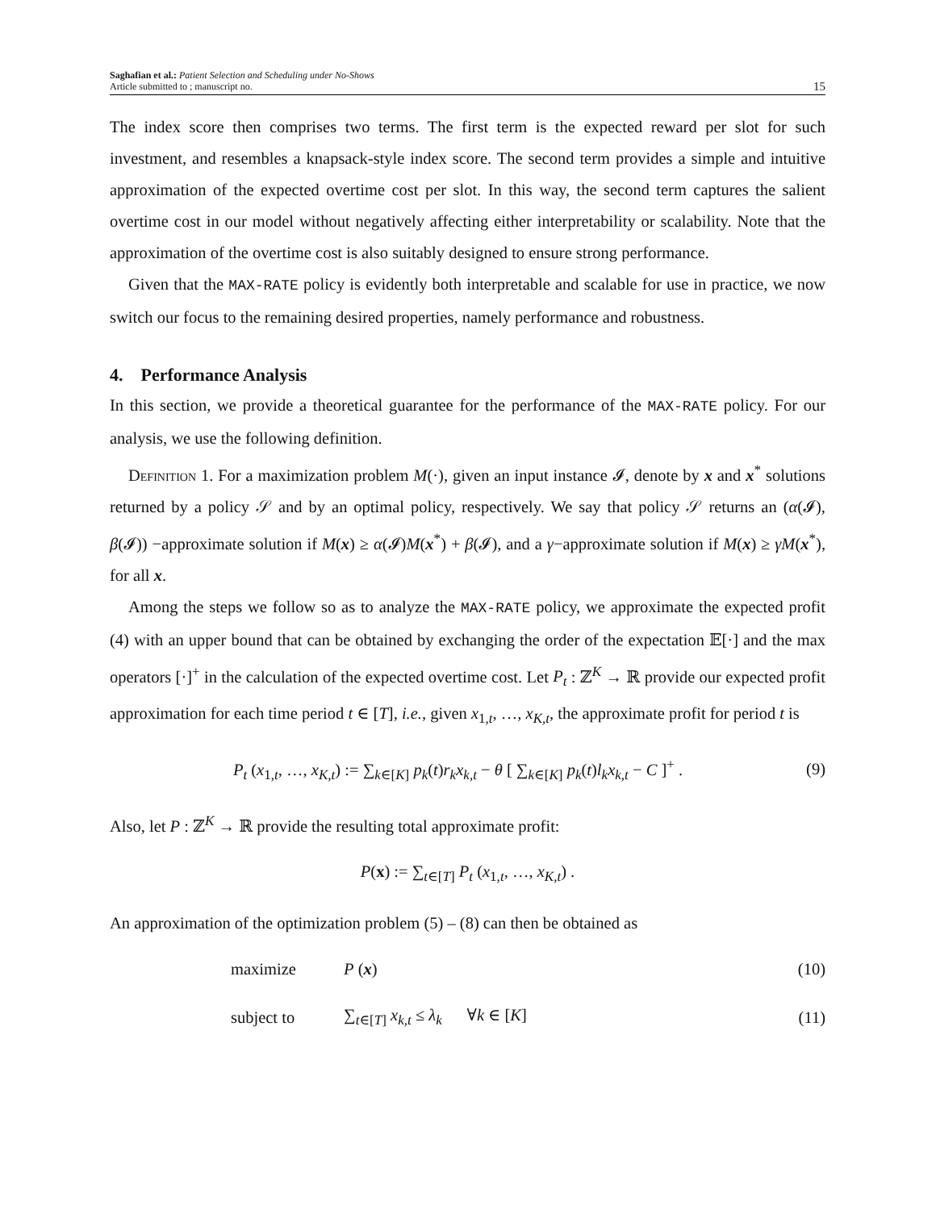Saghafian et al.: Patient Selection and Scheduling under No-Shows
Article submitted to ; manuscript no.
15
The index score then comprises two terms. The first term is the expected reward per slot for such investment, and resembles a knapsack-style index score. The second term provides a simple and intuitive approximation of the expected overtime cost per slot. In this way, the second term captures the salient overtime cost in our model without negatively affecting either interpretability or scalability. Note that the approximation of the overtime cost is also suitably designed to ensure strong performance.
Given that the MAX-RATE policy is evidently both interpretable and scalable for use in practice, we now switch our focus to the remaining desired properties, namely performance and robustness.
4. Performance Analysis
In this section, we provide a theoretical guarantee for the performance of the MAX-RATE policy. For our analysis, we use the following definition.
Definition 1. For a maximization problem M(·), given an input instance 𝓘, denote by x and x<sup>*</sup> solutions returned by a policy 𝒮 and by an optimal policy, respectively. We say that policy 𝒮 returns an (α(𝓘), β(𝓘)) −approximate solution if M(x) ≥ α(𝓘)M(x<sup>*</sup>) + β(𝓘), and a γ−approximate solution if M(x) ≥ γM(x<sup>*</sup>), for all x.
Among the steps we follow so as to analyze the MAX-RATE policy, we approximate the expected profit (4) with an upper bound that can be obtained by exchanging the order of the expectation 𝔼[·] and the max operators [·]<sup>+</sup> in the calculation of the expected overtime cost. Let P<sub>t</sub> : ℤ<sup>K</sup> → ℝ provide our expected profit approximation for each time period t ∈ [T], i.e., given x<sub>1,t</sub>, …, x<sub>K,t</sub>, the approximate profit for period t is
P<sub>t</sub> (x<sub>1,t</sub>, …, x<sub>K,t</sub>) := ∑<sub>k∈[K]</sub> p<sub>k</sub>(t)r<sub>k</sub>x<sub>k,t</sub> − θ [ ∑<sub>k∈[K]</sub> p<sub>k</sub>(t)l<sub>k</sub>x<sub>k,t</sub> − C ]<sup>+</sup> . (9)
Also, let P : ℤ<sup>K</sup> → ℝ provide the resulting total approximate profit:
P(x) := ∑<sub>t∈[T]</sub> P<sub>t</sub> (x<sub>1,t</sub>, …, x<sub>K,t</sub>) .
An approximation of the optimization problem (5) – (8) can then be obtained as
maximize P (x) (10)
subject to ∑<sub>t∈[T]</sub> x<sub>k,t</sub> ≤ λ<sub>k</sub> ∀k ∈ [K] (11)